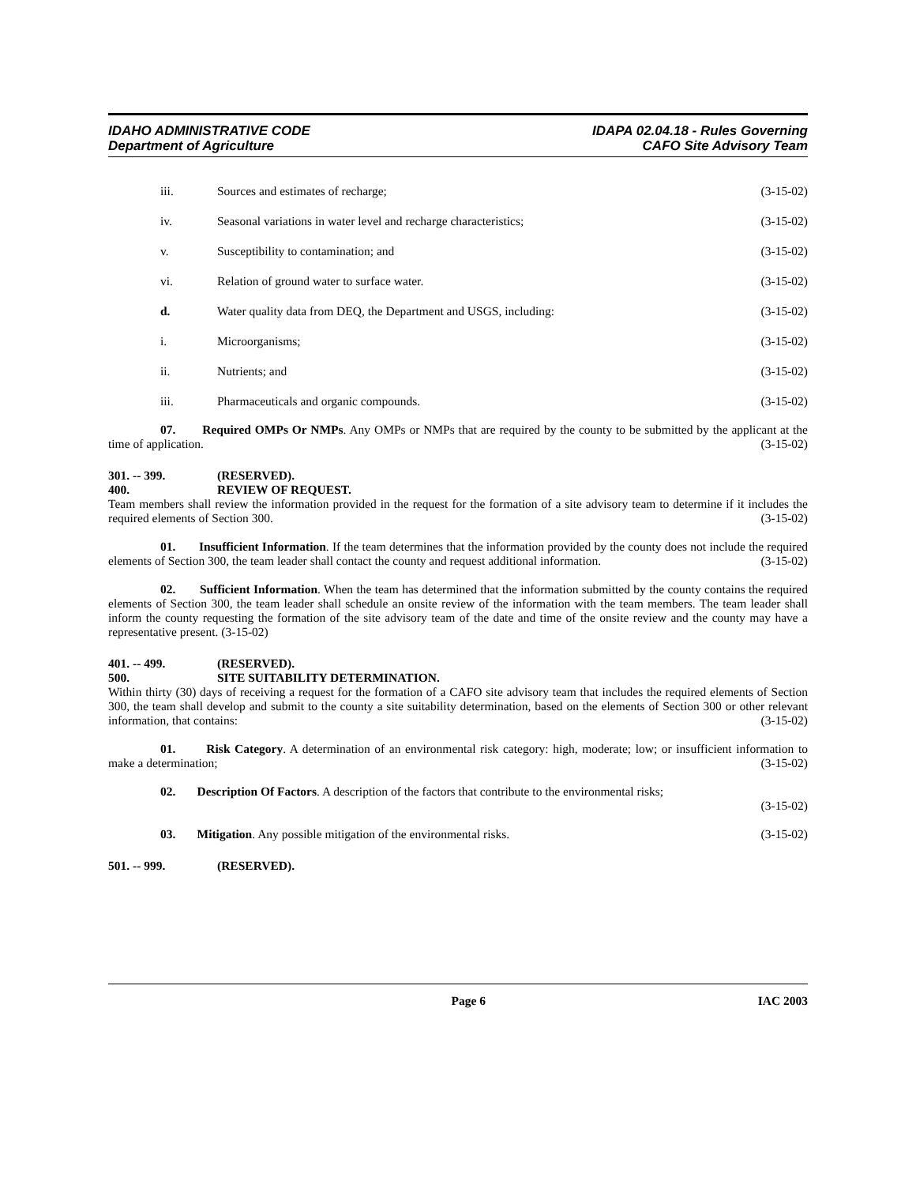IDAHO ADMINISTRATIVE CODE
Department of Agriculture
IDAPA 02.04.18 - Rules Governing
CAFO Site Advisory Team
iii. Sources and estimates of recharge; (3-15-02)
iv. Seasonal variations in water level and recharge characteristics; (3-15-02)
v. Susceptibility to contamination; and (3-15-02)
vi. Relation of ground water to surface water. (3-15-02)
d. Water quality data from DEQ, the Department and USGS, including: (3-15-02)
i. Microorganisms; (3-15-02)
ii. Nutrients; and (3-15-02)
iii. Pharmaceuticals and organic compounds. (3-15-02)
07. Required OMPs Or NMPs. Any OMPs or NMPs that are required by the county to be submitted by the applicant at the time of application. (3-15-02)
301. -- 399. (RESERVED).
400. REVIEW OF REQUEST.
Team members shall review the information provided in the request for the formation of a site advisory team to determine if it includes the required elements of Section 300. (3-15-02)
01. Insufficient Information. If the team determines that the information provided by the county does not include the required elements of Section 300, the team leader shall contact the county and request additional information. (3-15-02)
02. Sufficient Information. When the team has determined that the information submitted by the county contains the required elements of Section 300, the team leader shall schedule an onsite review of the information with the team members. The team leader shall inform the county requesting the formation of the site advisory team of the date and time of the onsite review and the county may have a representative present. (3-15-02)
401. -- 499. (RESERVED).
500. SITE SUITABILITY DETERMINATION.
Within thirty (30) days of receiving a request for the formation of a CAFO site advisory team that includes the required elements of Section 300, the team shall develop and submit to the county a site suitability determination, based on the elements of Section 300 or other relevant information, that contains: (3-15-02)
01. Risk Category. A determination of an environmental risk category: high, moderate; low; or insufficient information to make a determination; (3-15-02)
02. Description Of Factors. A description of the factors that contribute to the environmental risks;
(3-15-02)
03. Mitigation. Any possible mitigation of the environmental risks. (3-15-02)
501. -- 999. (RESERVED).
Page 6 IAC 2003